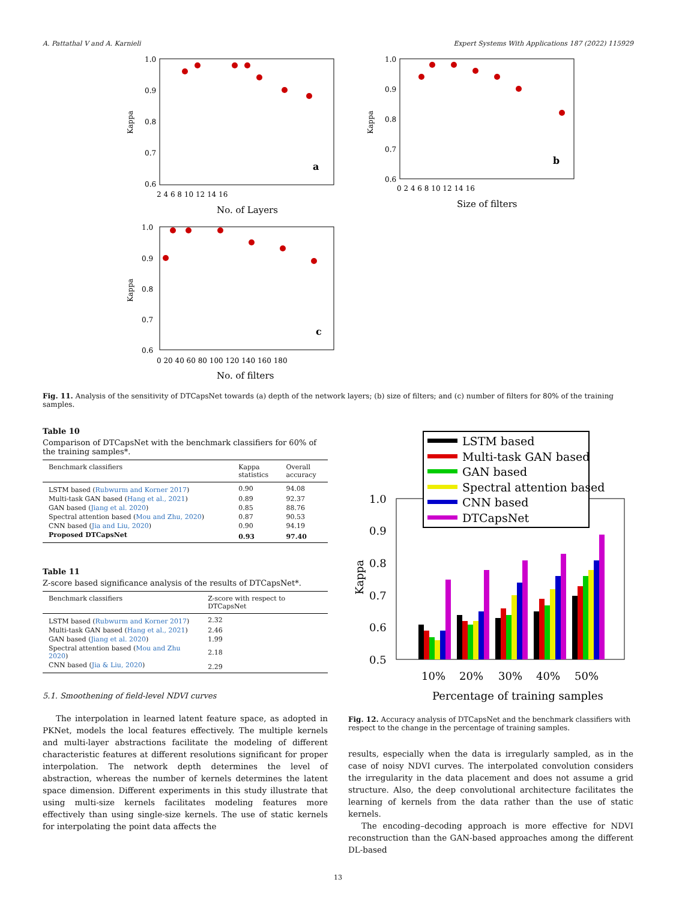A. Pattathal V and A. Karnieli Expert Systems With Applications 187 (2022) 115929
1.0
0.9
0.8
0.7
0.6
Kappa
2 4 6 8 10 12 14 16
No. of Layers
a
1.0
0.9
0.8
0.7
0.6
Kappa
0 2 4 6 8 10 12 14 16
Size of filters
b
1.0
0.9
0.8
0.7
0.6
Kappa
0 20 40 60 80 100 120 140 160 180
No. of filters
c
Fig. 11. Analysis of the sensitivity of DTCapsNet towards (a) depth of the network layers; (b) size of filters; and (c) number of filters for 80% of the training samples.
Table 10
Comparison of DTCapsNet with the benchmark classifiers for 60% of the training samples*.
| Benchmark classifiers | Kappa statistics | Overall accuracy |
| --- | --- | --- |
| LSTM based ( Rubwurm and Korner 2017 ) | 0.90 | 94.08 |
| Multi-task GAN based ( Hang et al., 2021 ) | 0.89 | 92.37 |
| GAN based ( Jiang et al. 2020 ) | 0.85 | 88.76 |
| Spectral attention based ( Mou and Zhu, 2020 ) | 0.87 | 90.53 |
| CNN based ( Jia and Liu, 2020 ) | 0.90 | 94.19 |
| Proposed DTCapsNet | 0.93 | 97.40 |
Table 11
Z-score based significance analysis of the results of DTCapsNet*.
| Benchmark classifiers | Z-score with respect to DTCapsNet |
| --- | --- |
| LSTM based ( Rubwurm and Korner 2017 ) | 2.32 |
| Multi-task GAN based ( Hang et al., 2021 ) | 2.46 |
| GAN based ( Jiang et al. 2020 ) | 1.99 |
| Spectral attention based ( Mou and Zhu 2020 ) | 2.18 |
| CNN based ( Jia & Liu, 2020 ) | 2.29 |
5.1. Smoothening of field-level NDVI curves
The interpolation in learned latent feature space, as adopted in PKNet, models the local features effectively. The multiple kernels and multi-layer abstractions facilitate the modeling of different characteristic features at different resolutions significant for proper interpolation. The network depth determines the level of abstraction, whereas the number of kernels determines the latent space dimension. Different experiments in this study illustrate that using multi-size kernels facilitates modeling features more effectively than using single-size kernels. The use of static kernels for interpolating the point data affects the
1.0
0.9
0.8
0.7
0.6
0.5
Kappa
10%
20%
30%
40%
50%
Percentage of training samples
LSTM based
Multi-task GAN based
GAN based
Spectral attention based
CNN based
DTCapsNet
Fig. 12. Accuracy analysis of DTCapsNet and the benchmark classifiers with respect to the change in the percentage of training samples.
results, especially when the data is irregularly sampled, as in the case of noisy NDVI curves. The interpolated convolution considers the irregularity in the data placement and does not assume a grid structure. Also, the deep convolutional architecture facilitates the learning of kernels from the data rather than the use of static kernels.
The encoding–decoding approach is more effective for NDVI reconstruction than the GAN-based approaches among the different DL-based
13